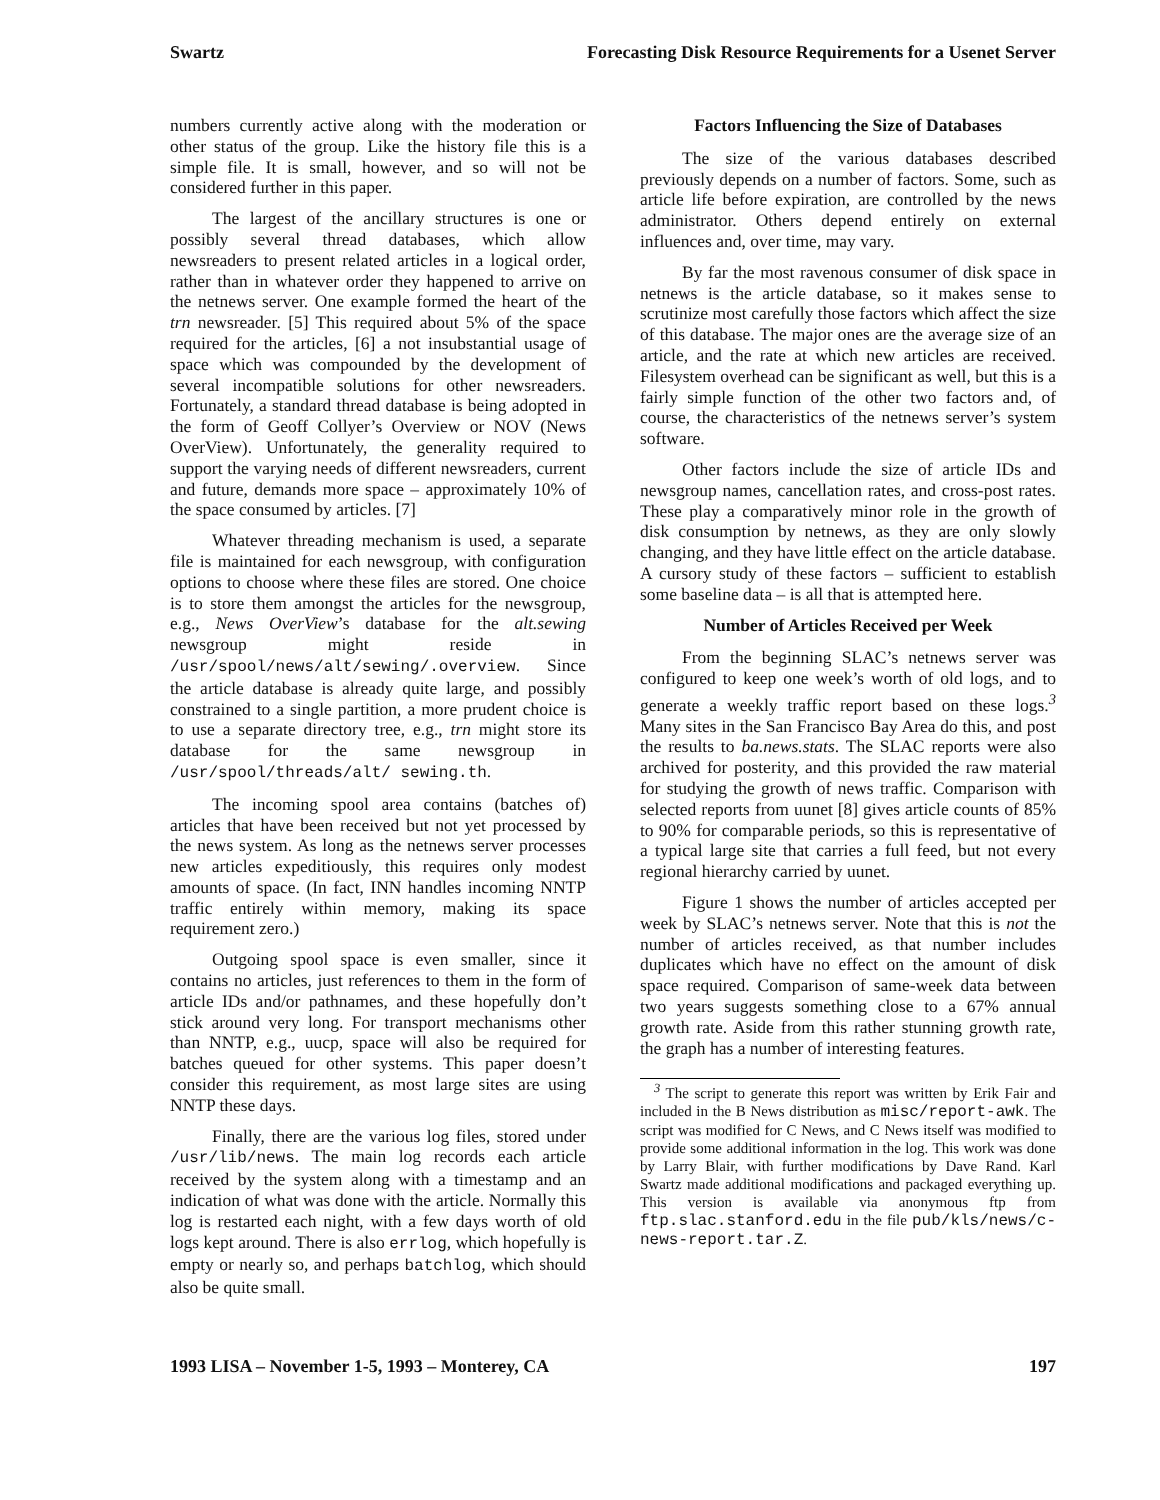Swartz Forecasting Disk Resource Requirements for a Usenet Server
numbers currently active along with the moderation or other status of the group. Like the history file this is a simple file. It is small, however, and so will not be considered further in this paper.
The largest of the ancillary structures is one or possibly several thread databases, which allow newsreaders to present related articles in a logical order, rather than in whatever order they happened to arrive on the netnews server. One example formed the heart of the trn newsreader. [5] This required about 5% of the space required for the articles, [6] a not insubstantial usage of space which was compounded by the development of several incompatible solutions for other newsreaders. Fortunately, a standard thread database is being adopted in the form of Geoff Collyer’s Overview or NOV (News OverView). Unfortunately, the generality required to support the varying needs of different newsreaders, current and future, demands more space – approximately 10% of the space consumed by articles. [7]
Whatever threading mechanism is used, a separate file is maintained for each newsgroup, with configuration options to choose where these files are stored. One choice is to store them amongst the articles for the newsgroup, e.g., News OverView’s database for the alt.sewing newsgroup might reside in /usr/spool/news/alt/sewing/.overview. Since the article database is already quite large, and possibly constrained to a single partition, a more prudent choice is to use a separate directory tree, e.g., trn might store its database for the same newsgroup in /usr/spool/threads/alt/ sewing.th.
The incoming spool area contains (batches of) articles that have been received but not yet processed by the news system. As long as the netnews server processes new articles expeditiously, this requires only modest amounts of space. (In fact, INN handles incoming NNTP traffic entirely within memory, making its space requirement zero.)
Outgoing spool space is even smaller, since it contains no articles, just references to them in the form of article IDs and/or pathnames, and these hopefully don’t stick around very long. For transport mechanisms other than NNTP, e.g., uucp, space will also be required for batches queued for other systems. This paper doesn’t consider this requirement, as most large sites are using NNTP these days.
Finally, there are the various log files, stored under /usr/lib/news. The main log records each article received by the system along with a timestamp and an indication of what was done with the article. Normally this log is restarted each night, with a few days worth of old logs kept around. There is also errlog, which hopefully is empty or nearly so, and perhaps batchlog, which should also be quite small.
Factors Influencing the Size of Databases
The size of the various databases described previously depends on a number of factors. Some, such as article life before expiration, are controlled by the news administrator. Others depend entirely on external influences and, over time, may vary.
By far the most ravenous consumer of disk space in netnews is the article database, so it makes sense to scrutinize most carefully those factors which affect the size of this database. The major ones are the average size of an article, and the rate at which new articles are received. Filesystem overhead can be significant as well, but this is a fairly simple function of the other two factors and, of course, the characteristics of the netnews server’s system software.
Other factors include the size of article IDs and newsgroup names, cancellation rates, and cross-post rates. These play a comparatively minor role in the growth of disk consumption by netnews, as they are only slowly changing, and they have little effect on the article database. A cursory study of these factors – sufficient to establish some baseline data – is all that is attempted here.
Number of Articles Received per Week
From the beginning SLAC’s netnews server was configured to keep one week’s worth of old logs, and to generate a weekly traffic report based on these logs.<sup>3</sup> Many sites in the San Francisco Bay Area do this, and post the results to ba.news.stats. The SLAC reports were also archived for posterity, and this provided the raw material for studying the growth of news traffic. Comparison with selected reports from uunet [8] gives article counts of 85% to 90% for comparable periods, so this is representative of a typical large site that carries a full feed, but not every regional hierarchy carried by uunet.
Figure 1 shows the number of articles accepted per week by SLAC’s netnews server. Note that this is not the number of articles received, as that number includes duplicates which have no effect on the amount of disk space required. Comparison of same-week data between two years suggests something close to a 67% annual growth rate. Aside from this rather stunning growth rate, the graph has a number of interesting features.
<sup>3</sup> The script to generate this report was written by Erik Fair and included in the B News distribution as misc/report-awk. The script was modified for C News, and C News itself was modified to provide some additional information in the log. This work was done by Larry Blair, with further modifications by Dave Rand. Karl Swartz made additional modifications and packaged everything up. This version is available via anonymous ftp from ftp.slac.stanford.edu in the file pub/kls/news/c-news-report.tar.Z.
1993 LISA – November 1-5, 1993 – Monterey, CA 197